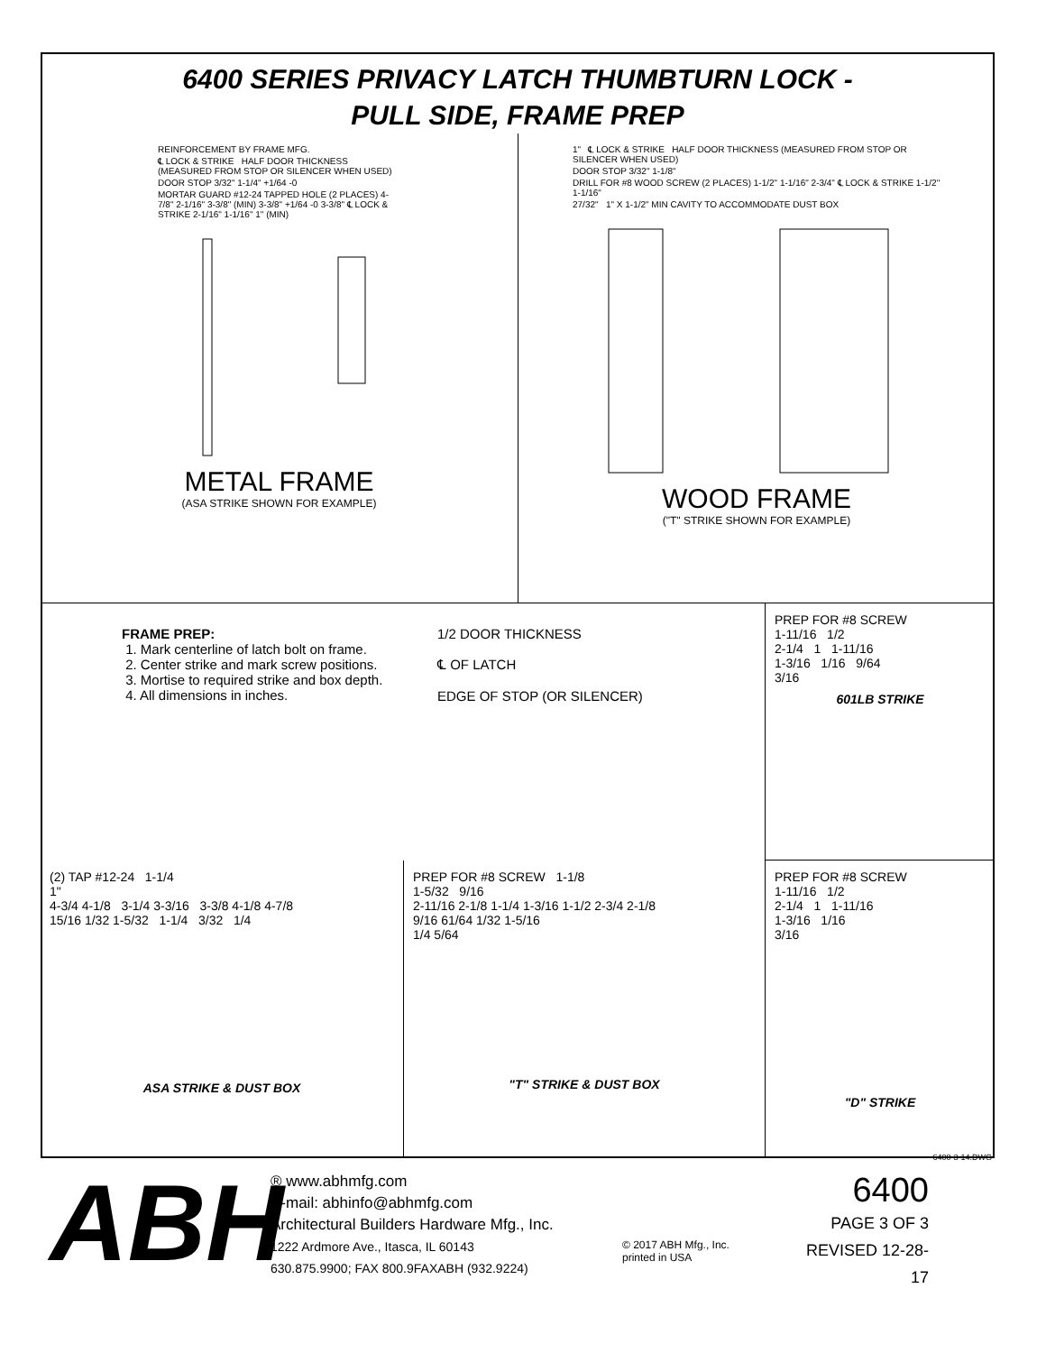6400 SERIES PRIVACY LATCH THUMBTURN LOCK -
PULL SIDE, FRAME PREP
REINFORCEMENT BY FRAME MFG.
℄ LOCK & STRIKE HALF DOOR THICKNESS (MEASURED FROM STOP OR SILENCER WHEN USED)
DOOR STOP 3/32" 1-1/4" +1/64 -0
MORTAR GUARD #12-24 TAPPED HOLE (2 PLACES) 4-7/8" 2-1/16" 3-3/8" (MIN) 3-3/8" +1/64 -0 3-3/8" ℄ LOCK & STRIKE 2-1/16" 1-1/16" 1" (MIN)
METAL FRAME
(ASA STRIKE SHOWN FOR EXAMPLE)
1" ℄ LOCK & STRIKE HALF DOOR THICKNESS (MEASURED FROM STOP OR SILENCER WHEN USED)
DOOR STOP 3/32" 1-1/8"
DRILL FOR #8 WOOD SCREW (2 PLACES) 1-1/2" 1-1/16" 2-3/4" ℄ LOCK & STRIKE 1-1/2" 1-1/16"
27/32" 1" X 1-1/2" MIN CAVITY TO ACCOMMODATE DUST BOX
WOOD FRAME
("T" STRIKE SHOWN FOR EXAMPLE)
FRAME PREP:
1. Mark centerline of latch bolt on frame.
2. Center strike and mark screw positions.
3. Mortise to required strike and box depth.
4. All dimensions in inches.
1/2 DOOR THICKNESS
℄ OF LATCH
EDGE OF STOP (OR SILENCER)
PREP FOR #8 SCREW
1-11/16 1/2
2-1/4 1 1-11/16
1-3/16 1/16 9/64
3/16
601LB STRIKE
(2) TAP #12-24 1-1/4
1"
4-3/4 4-1/8 3-1/4 3-3/16 3-3/8 4-1/8 4-7/8
15/16 1/32 1-5/32 1-1/4 3/32 1/4
ASA STRIKE & DUST BOX
PREP FOR #8 SCREW 1-1/8
1-5/32 9/16
2-11/16 2-1/8 1-1/4 1-3/16 1-1/2 2-3/4 2-1/8
9/16 61/64 1/32 1-5/16
1/4 5/64
"T" STRIKE & DUST BOX
PREP FOR #8 SCREW
1-11/16 1/2
2-1/4 1 1-11/16
1-3/16 1/16
3/16
"D" STRIKE
6400-3-14.DWG
ABH
® www.abhmfg.com
E-mail: abhinfo@abhmfg.com
Architectural Builders Hardware Mfg., Inc.
1222 Ardmore Ave., Itasca, IL 60143
630.875.9900; FAX 800.9FAXABH (932.9224)
© 2017 ABH Mfg., Inc.
printed in USA
6400
PAGE 3 OF 3
REVISED 12-28-17